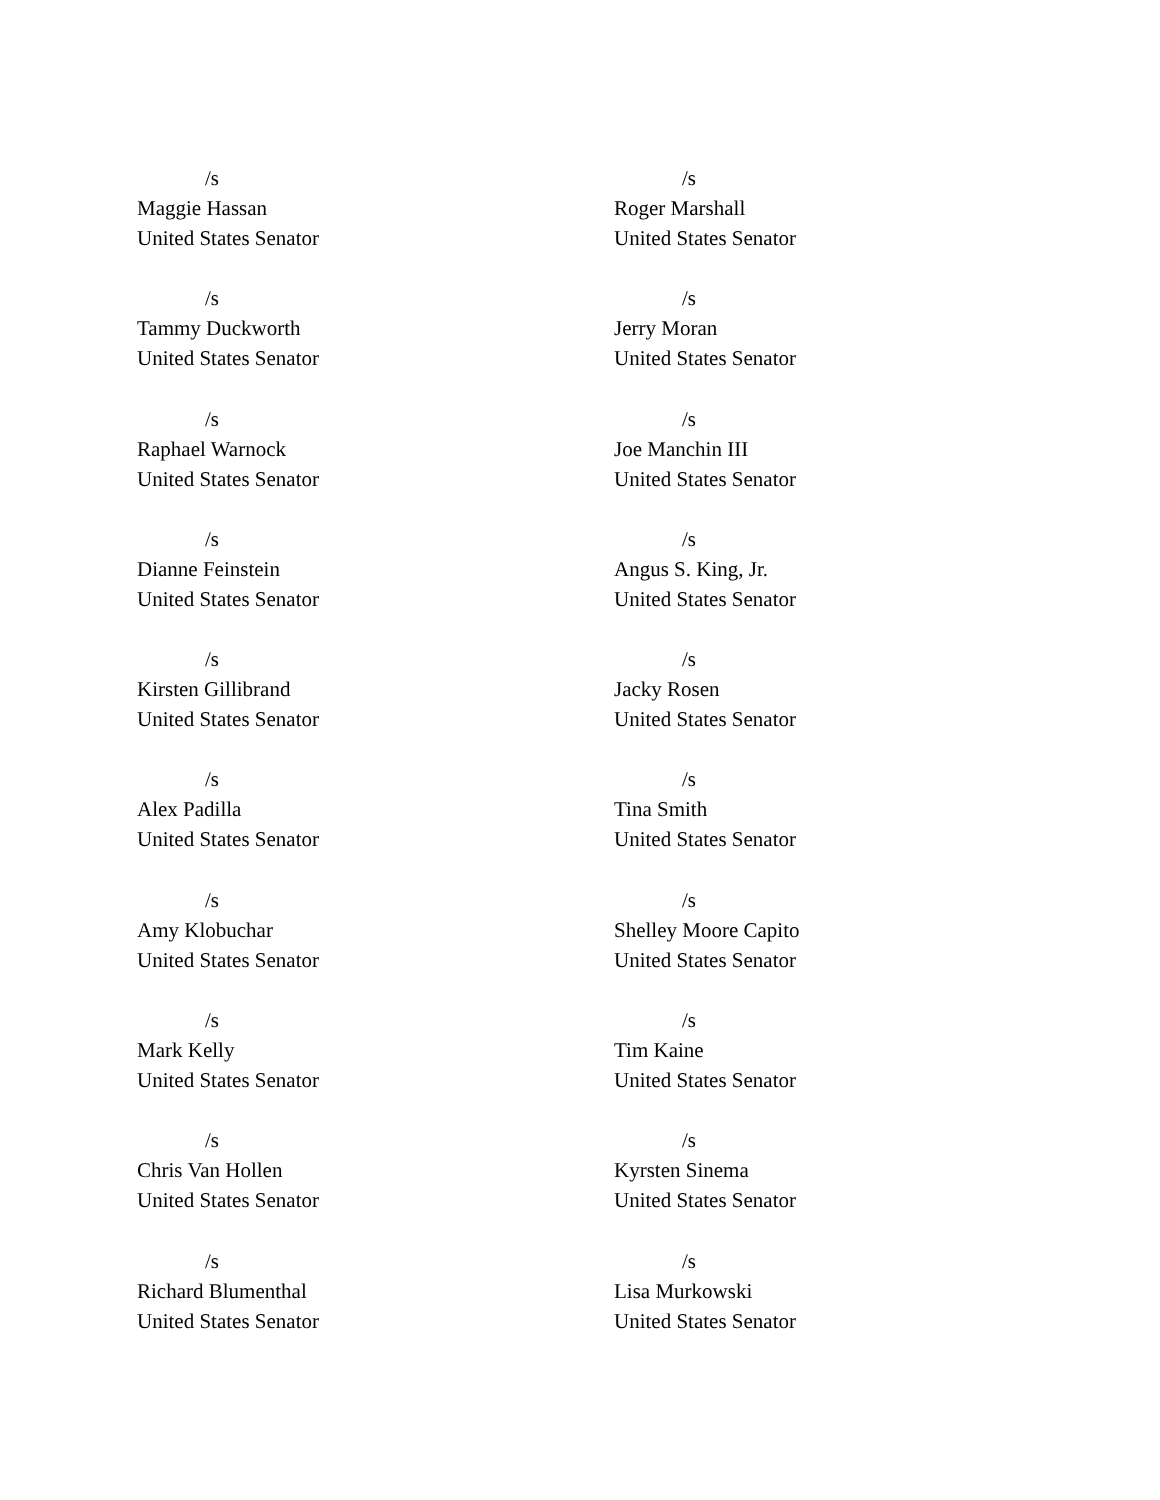/s
Maggie Hassan
United States Senator
/s
Tammy Duckworth
United States Senator
/s
Raphael Warnock
United States Senator
/s
Dianne Feinstein
United States Senator
/s
Kirsten Gillibrand
United States Senator
/s
Alex Padilla
United States Senator
/s
Amy Klobuchar
United States Senator
/s
Mark Kelly
United States Senator
/s
Chris Van Hollen
United States Senator
/s
Richard Blumenthal
United States Senator
/s
Roger Marshall
United States Senator
/s
Jerry Moran
United States Senator
/s
Joe Manchin III
United States Senator
/s
Angus S. King, Jr.
United States Senator
/s
Jacky Rosen
United States Senator
/s
Tina Smith
United States Senator
/s
Shelley Moore Capito
United States Senator
/s
Tim Kaine
United States Senator
/s
Kyrsten Sinema
United States Senator
/s
Lisa Murkowski
United States Senator